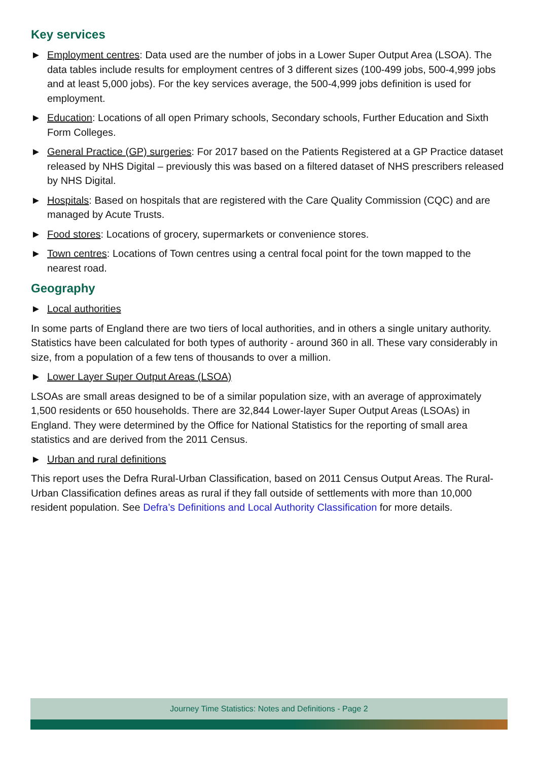Key services
► Employment centres: Data used are the number of jobs in a Lower Super Output Area (LSOA). The data tables include results for employment centres of 3 different sizes (100-499 jobs, 500-4,999 jobs and at least 5,000 jobs). For the key services average, the 500-4,999 jobs definition is used for employment.
► Education: Locations of all open Primary schools, Secondary schools, Further Education and Sixth Form Colleges.
► General Practice (GP) surgeries: For 2017 based on the Patients Registered at a GP Practice dataset released by NHS Digital – previously this was based on a filtered dataset of NHS prescribers released by NHS Digital.
► Hospitals: Based on hospitals that are registered with the Care Quality Commission (CQC) and are managed by Acute Trusts.
► Food stores: Locations of grocery, supermarkets or convenience stores.
► Town centres: Locations of Town centres using a central focal point for the town mapped to the nearest road.
Geography
► Local authorities
In some parts of England there are two tiers of local authorities, and in others a single unitary authority. Statistics have been calculated for both types of authority - around 360 in all. These vary considerably in size, from a population of a few tens of thousands to over a million.
► Lower Layer Super Output Areas (LSOA)
LSOAs are small areas designed to be of a similar population size, with an average of approximately 1,500 residents or 650 households. There are 32,844 Lower-layer Super Output Areas (LSOAs) in England. They were determined by the Office for National Statistics for the reporting of small area statistics and are derived from the 2011 Census.
► Urban and rural definitions
This report uses the Defra Rural-Urban Classification, based on 2011 Census Output Areas. The Rural-Urban Classification defines areas as rural if they fall outside of settlements with more than 10,000 resident population. See Defra’s Definitions and Local Authority Classification for more details.
Journey Time Statistics: Notes and Definitions - Page 2